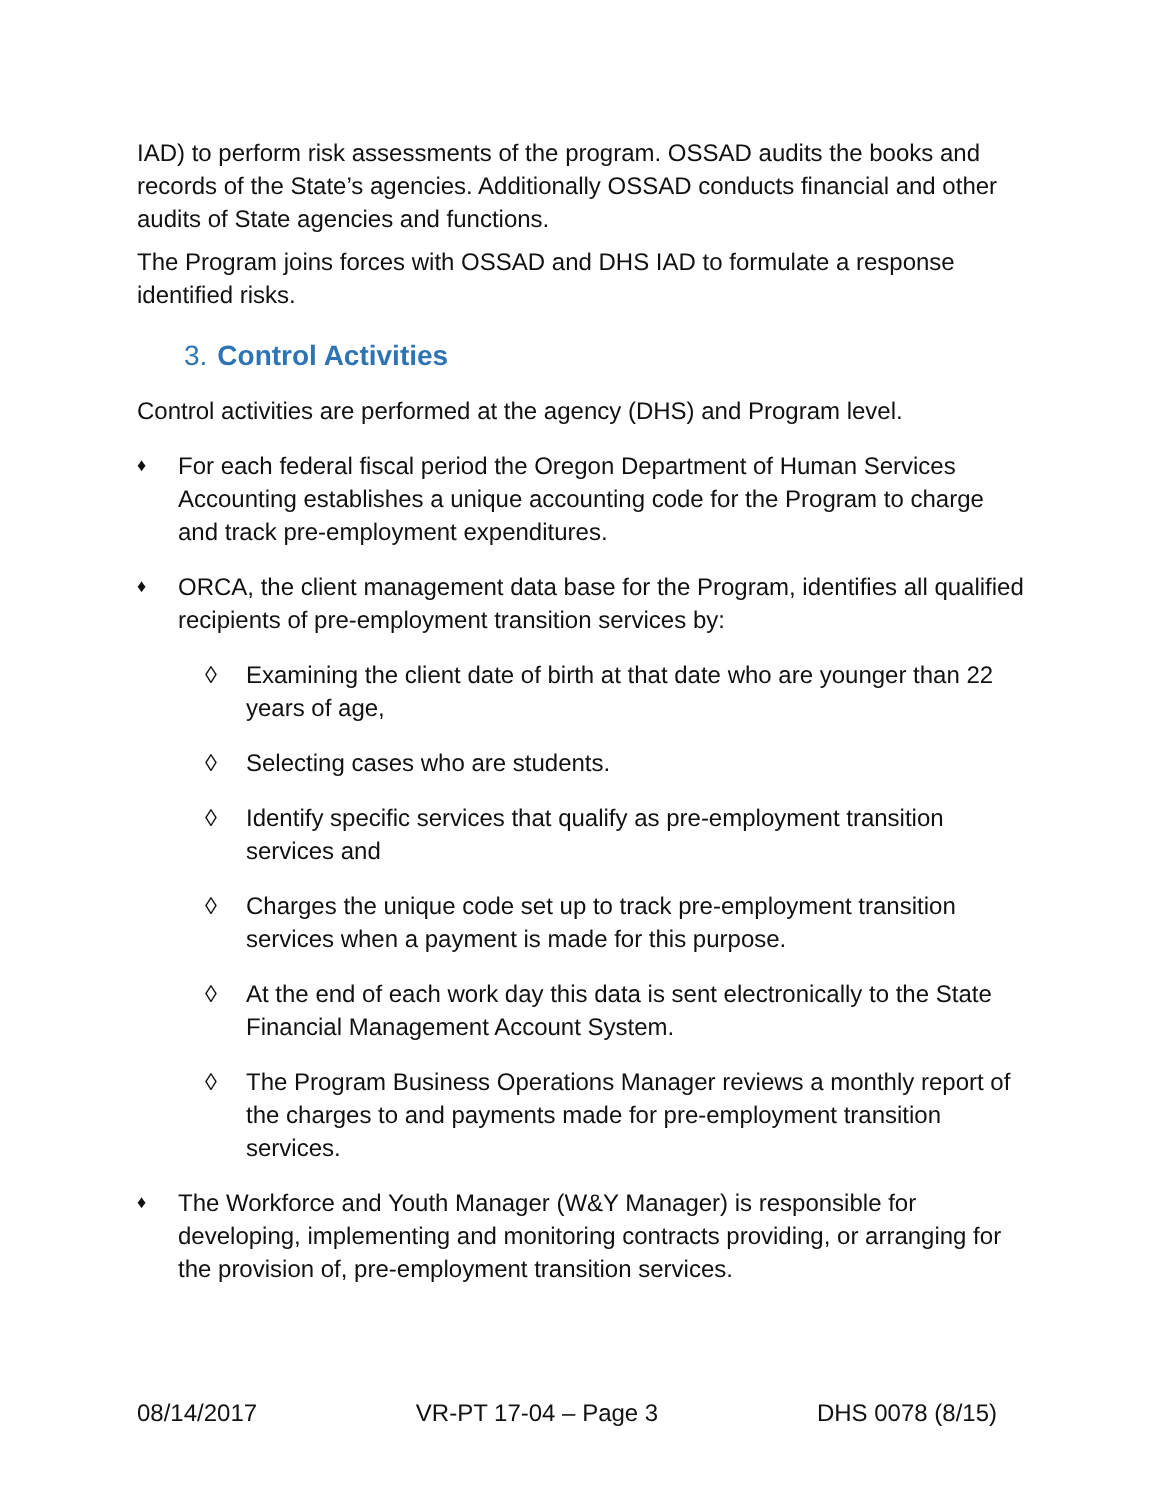IAD) to perform risk assessments of the program. OSSAD audits the books and records of the State’s agencies. Additionally OSSAD conducts financial and other audits of State agencies and functions.
The Program joins forces with OSSAD and DHS IAD to formulate a response identified risks.
3. Control Activities
Control activities are performed at the agency (DHS) and Program level.
♦
For each federal fiscal period the Oregon Department of Human Services Accounting establishes a unique accounting code for the Program to charge and track pre-employment expenditures.
♦
ORCA, the client management data base for the Program, identifies all qualified recipients of pre-employment transition services by:
◊ Examining the client date of birth at that date who are younger than 22 years of age,
◊ Selecting cases who are students.
◊ Identify specific services that qualify as pre-employment transition services and
◊ Charges the unique code set up to track pre-employment transition services when a payment is made for this purpose.
◊ At the end of each work day this data is sent electronically to the State Financial Management Account System.
◊ The Program Business Operations Manager reviews a monthly report of the charges to and payments made for pre-employment transition services.
♦
The Workforce and Youth Manager (W&Y Manager) is responsible for developing, implementing and monitoring contracts providing, or arranging for the provision of, pre-employment transition services.
08/14/2017 VR-PT 17-04 – Page 3 DHS 0078 (8/15)